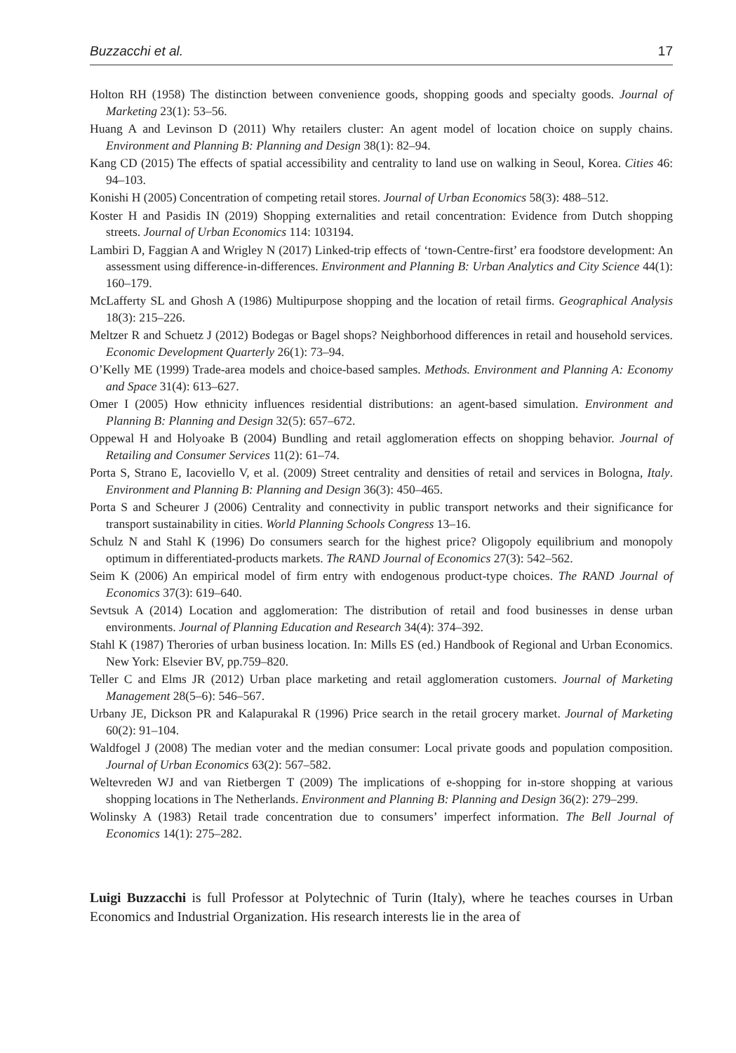Buzzacchi et al. 17
Holton RH (1958) The distinction between convenience goods, shopping goods and specialty goods. Journal of Marketing 23(1): 53–56.
Huang A and Levinson D (2011) Why retailers cluster: An agent model of location choice on supply chains. Environment and Planning B: Planning and Design 38(1): 82–94.
Kang CD (2015) The effects of spatial accessibility and centrality to land use on walking in Seoul, Korea. Cities 46: 94–103.
Konishi H (2005) Concentration of competing retail stores. Journal of Urban Economics 58(3): 488–512.
Koster H and Pasidis IN (2019) Shopping externalities and retail concentration: Evidence from Dutch shopping streets. Journal of Urban Economics 114: 103194.
Lambiri D, Faggian A and Wrigley N (2017) Linked-trip effects of ‘town-Centre-first’ era foodstore development: An assessment using difference-in-differences. Environment and Planning B: Urban Analytics and City Science 44(1): 160–179.
McLafferty SL and Ghosh A (1986) Multipurpose shopping and the location of retail firms. Geographical Analysis 18(3): 215–226.
Meltzer R and Schuetz J (2012) Bodegas or Bagel shops? Neighborhood differences in retail and household services. Economic Development Quarterly 26(1): 73–94.
O’Kelly ME (1999) Trade-area models and choice-based samples. Methods. Environment and Planning A: Economy and Space 31(4): 613–627.
Omer I (2005) How ethnicity influences residential distributions: an agent-based simulation. Environment and Planning B: Planning and Design 32(5): 657–672.
Oppewal H and Holyoake B (2004) Bundling and retail agglomeration effects on shopping behavior. Journal of Retailing and Consumer Services 11(2): 61–74.
Porta S, Strano E, Iacoviello V, et al. (2009) Street centrality and densities of retail and services in Bologna, Italy. Environment and Planning B: Planning and Design 36(3): 450–465.
Porta S and Scheurer J (2006) Centrality and connectivity in public transport networks and their significance for transport sustainability in cities. World Planning Schools Congress 13–16.
Schulz N and Stahl K (1996) Do consumers search for the highest price? Oligopoly equilibrium and monopoly optimum in differentiated-products markets. The RAND Journal of Economics 27(3): 542–562.
Seim K (2006) An empirical model of firm entry with endogenous product-type choices. The RAND Journal of Economics 37(3): 619–640.
Sevtsuk A (2014) Location and agglomeration: The distribution of retail and food businesses in dense urban environments. Journal of Planning Education and Research 34(4): 374–392.
Stahl K (1987) Therories of urban business location. In: Mills ES (ed.) Handbook of Regional and Urban Economics. New York: Elsevier BV, pp.759–820.
Teller C and Elms JR (2012) Urban place marketing and retail agglomeration customers. Journal of Marketing Management 28(5–6): 546–567.
Urbany JE, Dickson PR and Kalapurakal R (1996) Price search in the retail grocery market. Journal of Marketing 60(2): 91–104.
Waldfogel J (2008) The median voter and the median consumer: Local private goods and population composition. Journal of Urban Economics 63(2): 567–582.
Weltevreden WJ and van Rietbergen T (2009) The implications of e-shopping for in-store shopping at various shopping locations in The Netherlands. Environment and Planning B: Planning and Design 36(2): 279–299.
Wolinsky A (1983) Retail trade concentration due to consumers’ imperfect information. The Bell Journal of Economics 14(1): 275–282.
Luigi Buzzacchi is full Professor at Polytechnic of Turin (Italy), where he teaches courses in Urban Economics and Industrial Organization. His research interests lie in the area of